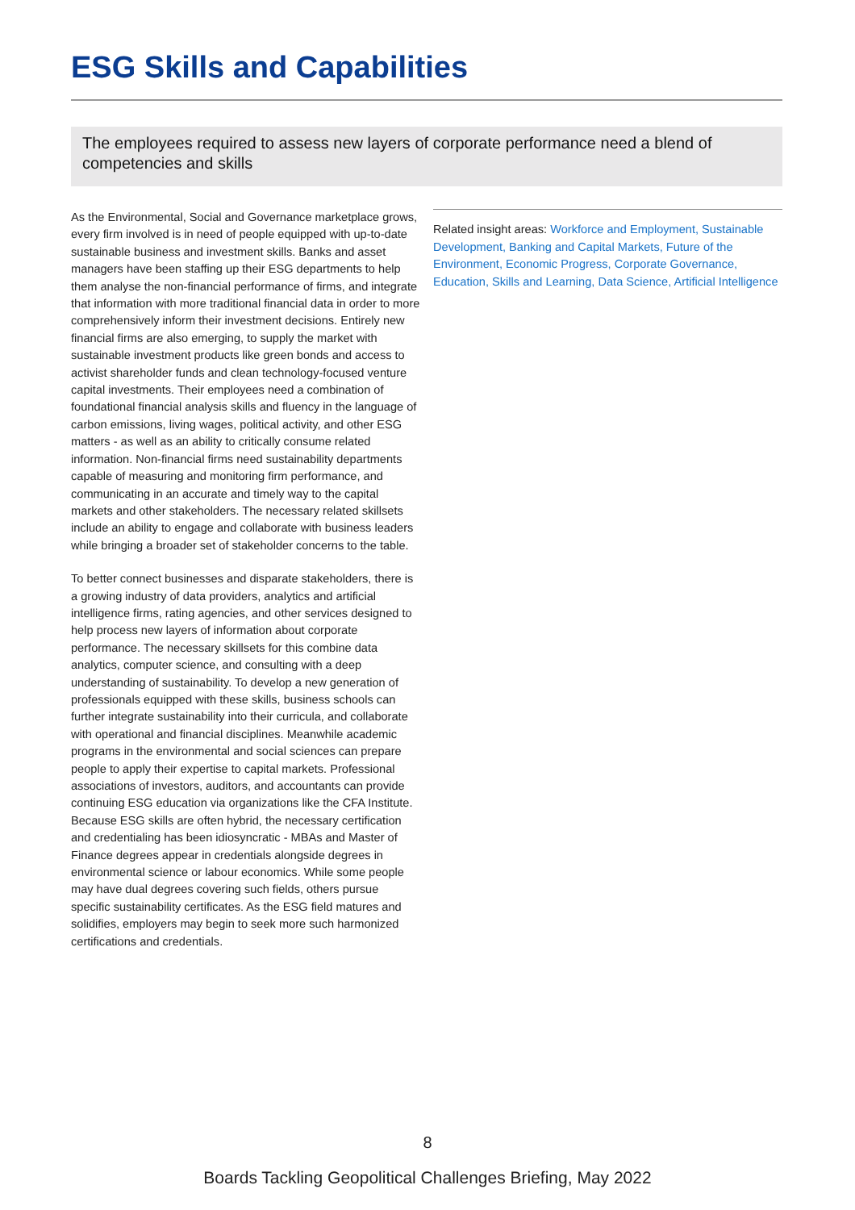ESG Skills and Capabilities
The employees required to assess new layers of corporate performance need a blend of competencies and skills
As the Environmental, Social and Governance marketplace grows, every firm involved is in need of people equipped with up-to-date sustainable business and investment skills. Banks and asset managers have been staffing up their ESG departments to help them analyse the non-financial performance of firms, and integrate that information with more traditional financial data in order to more comprehensively inform their investment decisions. Entirely new financial firms are also emerging, to supply the market with sustainable investment products like green bonds and access to activist shareholder funds and clean technology-focused venture capital investments. Their employees need a combination of foundational financial analysis skills and fluency in the language of carbon emissions, living wages, political activity, and other ESG matters - as well as an ability to critically consume related information. Non-financial firms need sustainability departments capable of measuring and monitoring firm performance, and communicating in an accurate and timely way to the capital markets and other stakeholders. The necessary related skillsets include an ability to engage and collaborate with business leaders while bringing a broader set of stakeholder concerns to the table.
To better connect businesses and disparate stakeholders, there is a growing industry of data providers, analytics and artificial intelligence firms, rating agencies, and other services designed to help process new layers of information about corporate performance. The necessary skillsets for this combine data analytics, computer science, and consulting with a deep understanding of sustainability. To develop a new generation of professionals equipped with these skills, business schools can further integrate sustainability into their curricula, and collaborate with operational and financial disciplines. Meanwhile academic programs in the environmental and social sciences can prepare people to apply their expertise to capital markets. Professional associations of investors, auditors, and accountants can provide continuing ESG education via organizations like the CFA Institute. Because ESG skills are often hybrid, the necessary certification and credentialing has been idiosyncratic - MBAs and Master of Finance degrees appear in credentials alongside degrees in environmental science or labour economics. While some people may have dual degrees covering such fields, others pursue specific sustainability certificates. As the ESG field matures and solidifies, employers may begin to seek more such harmonized certifications and credentials.
Related insight areas: Workforce and Employment, Sustainable Development, Banking and Capital Markets, Future of the Environment, Economic Progress, Corporate Governance, Education, Skills and Learning, Data Science, Artificial Intelligence
8
Boards Tackling Geopolitical Challenges Briefing, May 2022